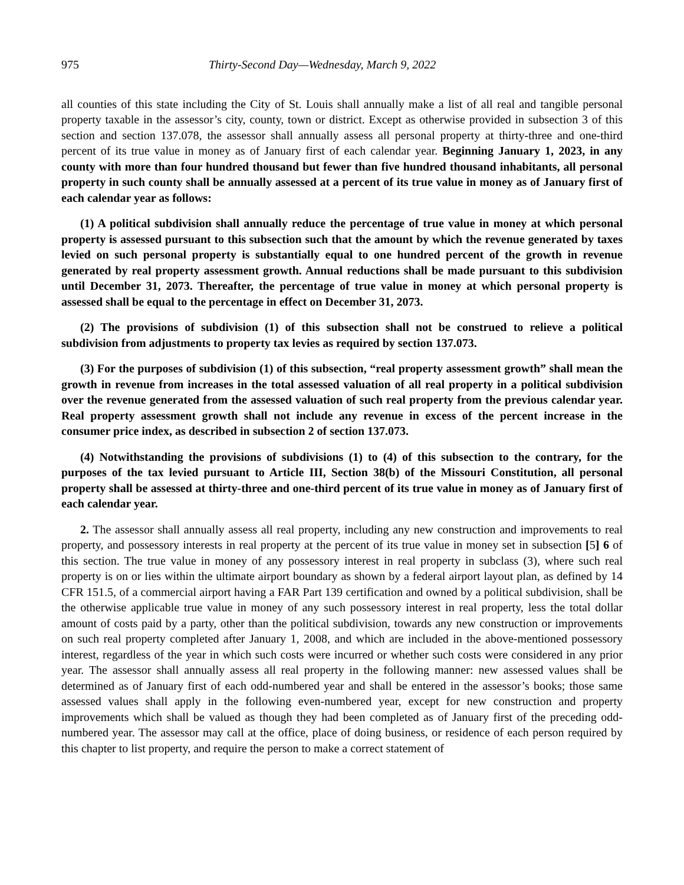975 Thirty-Second Day—Wednesday, March 9, 2022
all counties of this state including the City of St. Louis shall annually make a list of all real and tangible personal property taxable in the assessor’s city, county, town or district. Except as otherwise provided in subsection 3 of this section and section 137.078, the assessor shall annually assess all personal property at thirty-three and one-third percent of its true value in money as of January first of each calendar year. Beginning January 1, 2023, in any county with more than four hundred thousand but fewer than five hundred thousand inhabitants, all personal property in such county shall be annually assessed at a percent of its true value in money as of January first of each calendar year as follows:
(1) A political subdivision shall annually reduce the percentage of true value in money at which personal property is assessed pursuant to this subsection such that the amount by which the revenue generated by taxes levied on such personal property is substantially equal to one hundred percent of the growth in revenue generated by real property assessment growth. Annual reductions shall be made pursuant to this subdivision until December 31, 2073. Thereafter, the percentage of true value in money at which personal property is assessed shall be equal to the percentage in effect on December 31, 2073.
(2) The provisions of subdivision (1) of this subsection shall not be construed to relieve a political subdivision from adjustments to property tax levies as required by section 137.073.
(3) For the purposes of subdivision (1) of this subsection, “real property assessment growth” shall mean the growth in revenue from increases in the total assessed valuation of all real property in a political subdivision over the revenue generated from the assessed valuation of such real property from the previous calendar year. Real property assessment growth shall not include any revenue in excess of the percent increase in the consumer price index, as described in subsection 2 of section 137.073.
(4) Notwithstanding the provisions of subdivisions (1) to (4) of this subsection to the contrary, for the purposes of the tax levied pursuant to Article III, Section 38(b) of the Missouri Constitution, all personal property shall be assessed at thirty-three and one-third percent of its true value in money as of January first of each calendar year.
2. The assessor shall annually assess all real property, including any new construction and improvements to real property, and possessory interests in real property at the percent of its true value in money set in subsection [5] 6 of this section. The true value in money of any possessory interest in real property in subclass (3), where such real property is on or lies within the ultimate airport boundary as shown by a federal airport layout plan, as defined by 14 CFR 151.5, of a commercial airport having a FAR Part 139 certification and owned by a political subdivision, shall be the otherwise applicable true value in money of any such possessory interest in real property, less the total dollar amount of costs paid by a party, other than the political subdivision, towards any new construction or improvements on such real property completed after January 1, 2008, and which are included in the above-mentioned possessory interest, regardless of the year in which such costs were incurred or whether such costs were considered in any prior year. The assessor shall annually assess all real property in the following manner: new assessed values shall be determined as of January first of each odd-numbered year and shall be entered in the assessor’s books; those same assessed values shall apply in the following even-numbered year, except for new construction and property improvements which shall be valued as though they had been completed as of January first of the preceding odd-numbered year. The assessor may call at the office, place of doing business, or residence of each person required by this chapter to list property, and require the person to make a correct statement of